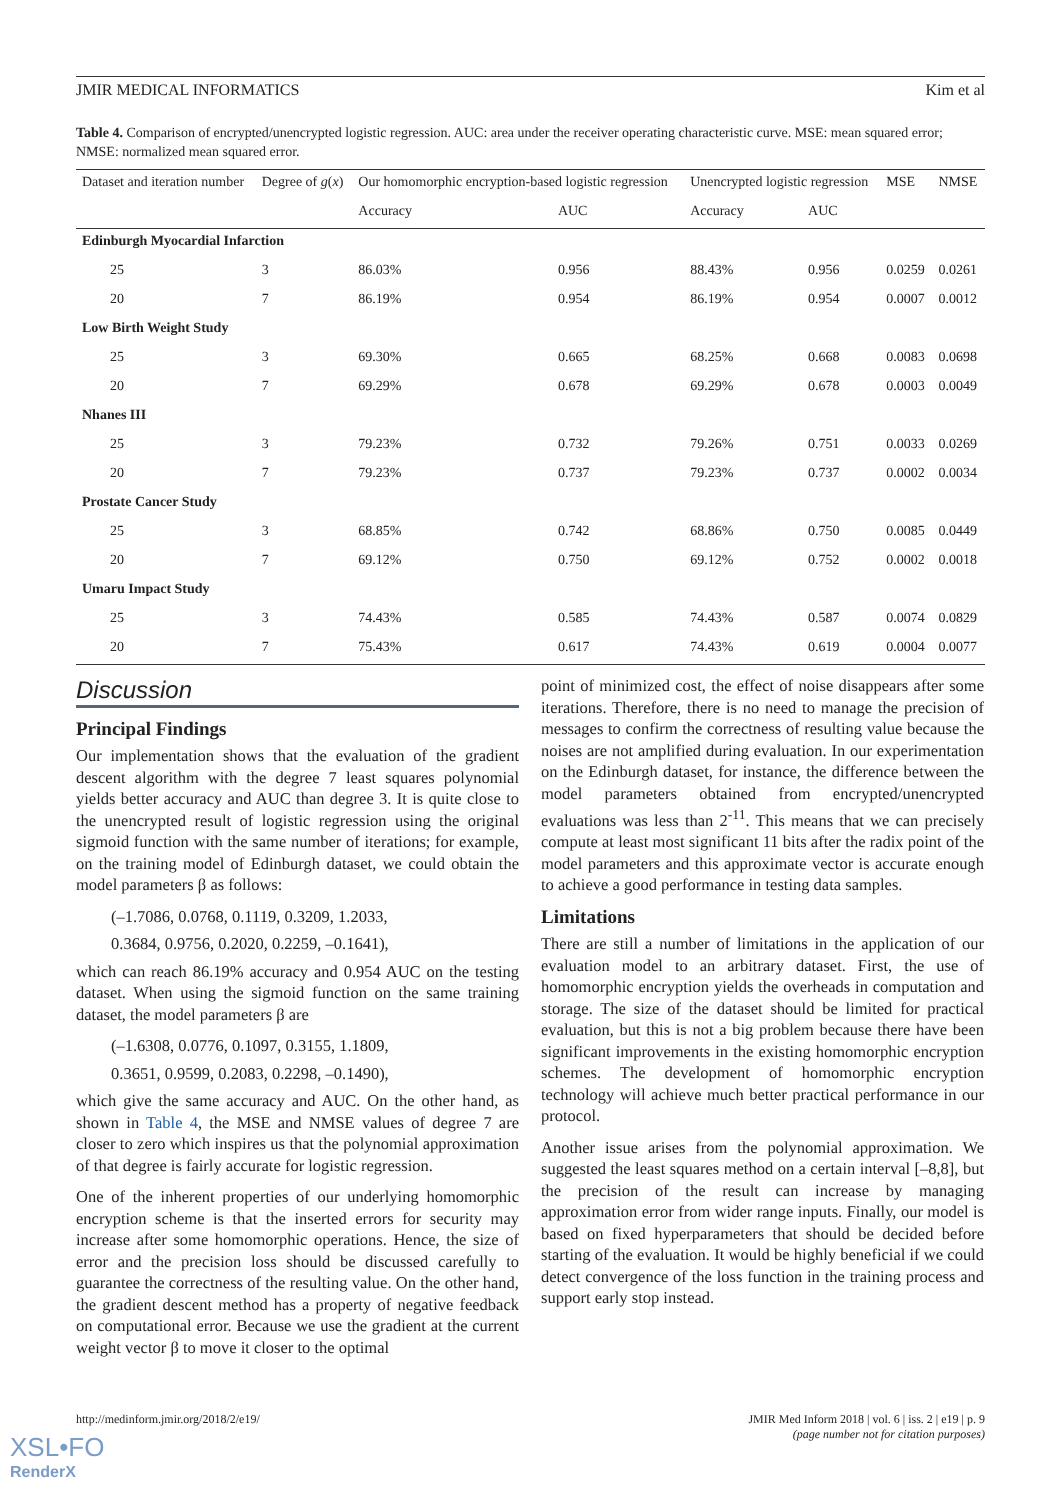JMIR MEDICAL INFORMATICS Kim et al
Table 4. Comparison of encrypted/unencrypted logistic regression. AUC: area under the receiver operating characteristic curve. MSE: mean squared error; NMSE: normalized mean squared error.
| Dataset and iteration number | Degree of g ( x ) | Our homomorphic encryption-based logistic regression | | Unencrypted logistic regression | | MSE | NMSE |
| --- | --- | --- | --- | --- | --- | --- | --- |
| | | Accuracy | AUC | Accuracy | AUC | | |
| Edinburgh Myocardial Infarction | | | | | | | |
| 25 | 3 | 86.03% | 0.956 | 88.43% | 0.956 | 0.0259 | 0.0261 |
| 20 | 7 | 86.19% | 0.954 | 86.19% | 0.954 | 0.0007 | 0.0012 |
| Low Birth Weight Study | | | | | | | |
| 25 | 3 | 69.30% | 0.665 | 68.25% | 0.668 | 0.0083 | 0.0698 |
| 20 | 7 | 69.29% | 0.678 | 69.29% | 0.678 | 0.0003 | 0.0049 |
| Nhanes III | | | | | | | |
| 25 | 3 | 79.23% | 0.732 | 79.26% | 0.751 | 0.0033 | 0.0269 |
| 20 | 7 | 79.23% | 0.737 | 79.23% | 0.737 | 0.0002 | 0.0034 |
| Prostate Cancer Study | | | | | | | |
| 25 | 3 | 68.85% | 0.742 | 68.86% | 0.750 | 0.0085 | 0.0449 |
| 20 | 7 | 69.12% | 0.750 | 69.12% | 0.752 | 0.0002 | 0.0018 |
| Umaru Impact Study | | | | | | | |
| 25 | 3 | 74.43% | 0.585 | 74.43% | 0.587 | 0.0074 | 0.0829 |
| 20 | 7 | 75.43% | 0.617 | 74.43% | 0.619 | 0.0004 | 0.0077 |
Discussion
Principal Findings
Our implementation shows that the evaluation of the gradient descent algorithm with the degree 7 least squares polynomial yields better accuracy and AUC than degree 3. It is quite close to the unencrypted result of logistic regression using the original sigmoid function with the same number of iterations; for example, on the training model of Edinburgh dataset, we could obtain the model parameters β as follows:
(–1.7086, 0.0768, 0.1119, 0.3209, 1.2033,
0.3684, 0.9756, 0.2020, 0.2259, –0.1641),
which can reach 86.19% accuracy and 0.954 AUC on the testing dataset. When using the sigmoid function on the same training dataset, the model parameters β are
(–1.6308, 0.0776, 0.1097, 0.3155, 1.1809,
0.3651, 0.9599, 0.2083, 0.2298, –0.1490),
which give the same accuracy and AUC. On the other hand, as shown in Table 4, the MSE and NMSE values of degree 7 are closer to zero which inspires us that the polynomial approximation of that degree is fairly accurate for logistic regression.
One of the inherent properties of our underlying homomorphic encryption scheme is that the inserted errors for security may increase after some homomorphic operations. Hence, the size of error and the precision loss should be discussed carefully to guarantee the correctness of the resulting value. On the other hand, the gradient descent method has a property of negative feedback on computational error. Because we use the gradient at the current weight vector β to move it closer to the optimal
point of minimized cost, the effect of noise disappears after some iterations. Therefore, there is no need to manage the precision of messages to confirm the correctness of resulting value because the noises are not amplified during evaluation. In our experimentation on the Edinburgh dataset, for instance, the difference between the model parameters obtained from encrypted/unencrypted evaluations was less than 2<sup>-11</sup>. This means that we can precisely compute at least most significant 11 bits after the radix point of the model parameters and this approximate vector is accurate enough to achieve a good performance in testing data samples.
Limitations
There are still a number of limitations in the application of our evaluation model to an arbitrary dataset. First, the use of homomorphic encryption yields the overheads in computation and storage. The size of the dataset should be limited for practical evaluation, but this is not a big problem because there have been significant improvements in the existing homomorphic encryption schemes. The development of homomorphic encryption technology will achieve much better practical performance in our protocol.
Another issue arises from the polynomial approximation. We suggested the least squares method on a certain interval [–8,8], but the precision of the result can increase by managing approximation error from wider range inputs. Finally, our model is based on fixed hyperparameters that should be decided before starting of the evaluation. It would be highly beneficial if we could detect convergence of the loss function in the training process and support early stop instead.
http://medinform.jmir.org/2018/2/e19/ JMIR Med Inform 2018 | vol. 6 | iss. 2 | e19 | p. 9
(page number not for citation purposes)
XSL•FO
RenderX